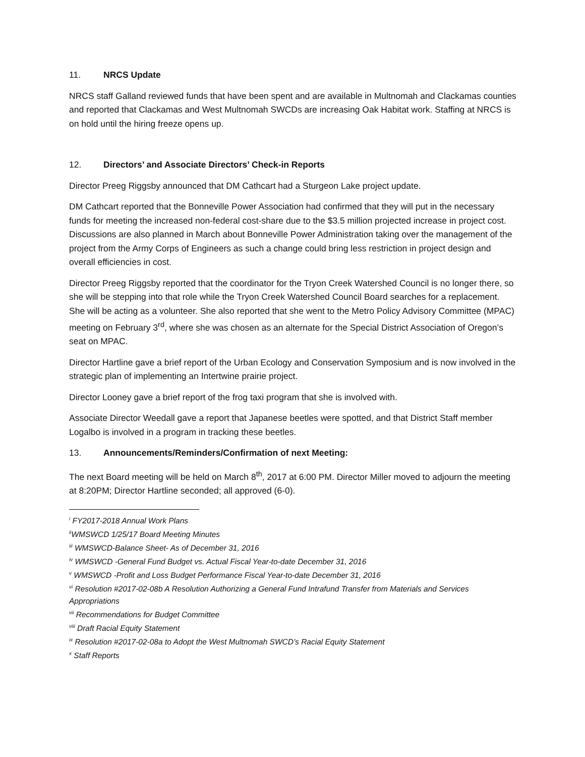11. NRCS Update
NRCS staff Galland reviewed funds that have been spent and are available in Multnomah and Clackamas counties and reported that Clackamas and West Multnomah SWCDs are increasing Oak Habitat work. Staffing at NRCS is on hold until the hiring freeze opens up.
12. Directors’ and Associate Directors’ Check-in Reports
Director Preeg Riggsby announced that DM Cathcart had a Sturgeon Lake project update.
DM Cathcart reported that the Bonneville Power Association had confirmed that they will put in the necessary funds for meeting the increased non-federal cost-share due to the $3.5 million projected increase in project cost. Discussions are also planned in March about Bonneville Power Administration taking over the management of the project from the Army Corps of Engineers as such a change could bring less restriction in project design and overall efficiencies in cost.
Director Preeg Riggsby reported that the coordinator for the Tryon Creek Watershed Council is no longer there, so she will be stepping into that role while the Tryon Creek Watershed Council Board searches for a replacement. She will be acting as a volunteer. She also reported that she went to the Metro Policy Advisory Committee (MPAC) meeting on February 3<sup>rd</sup>, where she was chosen as an alternate for the Special District Association of Oregon’s seat on MPAC.
Director Hartline gave a brief report of the Urban Ecology and Conservation Symposium and is now involved in the strategic plan of implementing an Intertwine prairie project.
Director Looney gave a brief report of the frog taxi program that she is involved with.
Associate Director Weedall gave a report that Japanese beetles were spotted, and that District Staff member Logalbo is involved in a program in tracking these beetles.
13. Announcements/Reminders/Confirmation of next Meeting:
The next Board meeting will be held on March 8<sup>th</sup>, 2017 at 6:00 PM. Director Miller moved to adjourn the meeting at 8:20PM; Director Hartline seconded; all approved (6-0).
<sup>i</sup> FY2017-2018 Annual Work Plans
<sup>ii</sup>WMSWCD 1/25/17 Board Meeting Minutes
<sup>iii</sup> WMSWCD-Balance Sheet- As of December 31, 2016
<sup>iv</sup> WMSWCD -General Fund Budget vs. Actual Fiscal Year-to-date December 31, 2016
<sup>v</sup> WMSWCD -Profit and Loss Budget Performance Fiscal Year-to-date December 31, 2016
<sup>vi</sup> Resolution #2017-02-08b A Resolution Authorizing a General Fund Intrafund Transfer from Materials and Services Appropriations
<sup>vii</sup> Recommendations for Budget Committee
<sup>viii</sup> Draft Racial Equity Statement
<sup>ix</sup> Resolution #2017-02-08a to Adopt the West Multnomah SWCD’s Racial Equity Statement
<sup>x</sup> Staff Reports